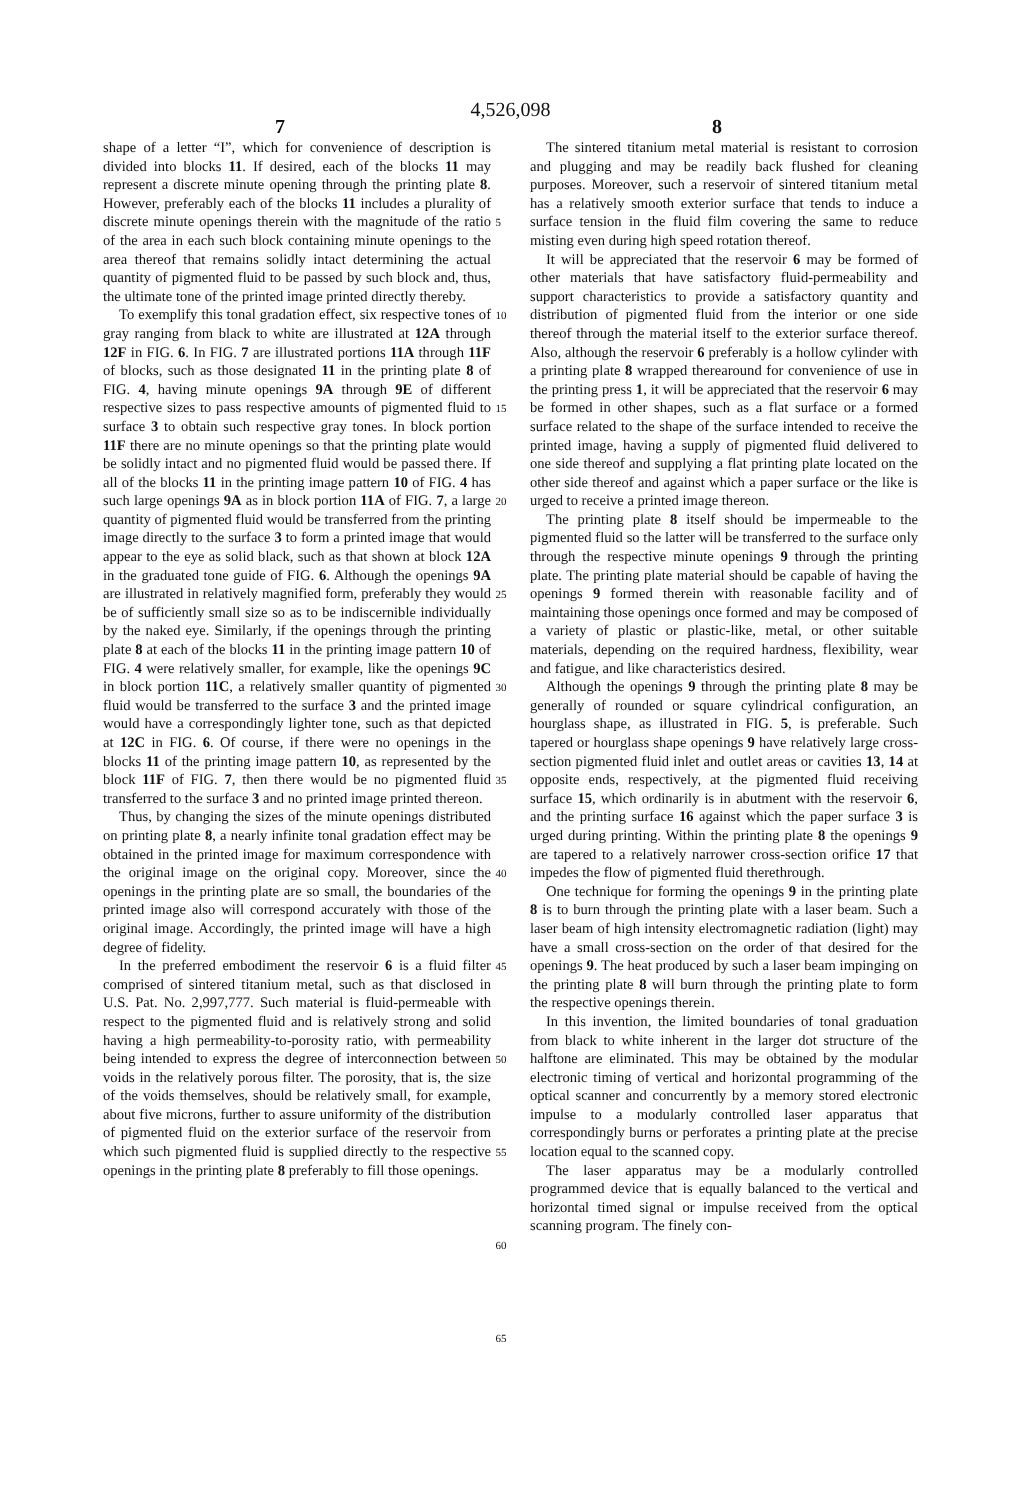4,526,098
7 8
shape of a letter “I”, which for convenience of description is divided into blocks 11. If desired, each of the blocks 11 may represent a discrete minute opening through the printing plate 8. However, preferably each of the blocks 11 includes a plurality of discrete minute openings therein with the magnitude of the ratio of the area in each such block containing minute openings to the area thereof that remains solidly intact determining the actual quantity of pigmented fluid to be passed by such block and, thus, the ultimate tone of the printed image printed directly thereby.
To exemplify this tonal gradation effect, six respective tones of gray ranging from black to white are illustrated at 12A through 12F in FIG. 6. In FIG. 7 are illustrated portions 11A through 11F of blocks, such as those designated 11 in the printing plate 8 of FIG. 4, having minute openings 9A through 9E of different respective sizes to pass respective amounts of pigmented fluid to surface 3 to obtain such respective gray tones. In block portion 11F there are no minute openings so that the printing plate would be solidly intact and no pigmented fluid would be passed there. If all of the blocks 11 in the printing image pattern 10 of FIG. 4 has such large openings 9A as in block portion 11A of FIG. 7, a large quantity of pigmented fluid would be transferred from the printing image directly to the surface 3 to form a printed image that would appear to the eye as solid black, such as that shown at block 12A in the graduated tone guide of FIG. 6. Although the openings 9A are illustrated in relatively magnified form, preferably they would be of sufficiently small size so as to be indiscernible individually by the naked eye. Similarly, if the openings through the printing plate 8 at each of the blocks 11 in the printing image pattern 10 of FIG. 4 were relatively smaller, for example, like the openings 9C in block portion 11C, a relatively smaller quantity of pigmented fluid would be transferred to the surface 3 and the printed image would have a correspondingly lighter tone, such as that depicted at 12C in FIG. 6. Of course, if there were no openings in the blocks 11 of the printing image pattern 10, as represented by the block 11F of FIG. 7, then there would be no pigmented fluid transferred to the surface 3 and no printed image printed thereon.
Thus, by changing the sizes of the minute openings distributed on printing plate 8, a nearly infinite tonal gradation effect may be obtained in the printed image for maximum correspondence with the original image on the original copy. Moreover, since the openings in the printing plate are so small, the boundaries of the printed image also will correspond accurately with those of the original image. Accordingly, the printed image will have a high degree of fidelity.
In the preferred embodiment the reservoir 6 is a fluid filter comprised of sintered titanium metal, such as that disclosed in U.S. Pat. No. 2,997,777. Such material is fluid-permeable with respect to the pigmented fluid and is relatively strong and solid having a high permeability-to-porosity ratio, with permeability being intended to express the degree of interconnection between voids in the relatively porous filter. The porosity, that is, the size of the voids themselves, should be relatively small, for example, about five microns, further to assure uniformity of the distribution of pigmented fluid on the exterior surface of the reservoir from which such pigmented fluid is supplied directly to the respective openings in the printing plate 8 preferably to fill those openings.
5
10
15
20
25
30
35
40
45
50
55
60
65
The sintered titanium metal material is resistant to corrosion and plugging and may be readily back flushed for cleaning purposes. Moreover, such a reservoir of sintered titanium metal has a relatively smooth exterior surface that tends to induce a surface tension in the fluid film covering the same to reduce misting even during high speed rotation thereof.
It will be appreciated that the reservoir 6 may be formed of other materials that have satisfactory fluid-permeability and support characteristics to provide a satisfactory quantity and distribution of pigmented fluid from the interior or one side thereof through the material itself to the exterior surface thereof. Also, although the reservoir 6 preferably is a hollow cylinder with a printing plate 8 wrapped therearound for convenience of use in the printing press 1, it will be appreciated that the reservoir 6 may be formed in other shapes, such as a flat surface or a formed surface related to the shape of the surface intended to receive the printed image, having a supply of pigmented fluid delivered to one side thereof and supplying a flat printing plate located on the other side thereof and against which a paper surface or the like is urged to receive a printed image thereon.
The printing plate 8 itself should be impermeable to the pigmented fluid so the latter will be transferred to the surface only through the respective minute openings 9 through the printing plate. The printing plate material should be capable of having the openings 9 formed therein with reasonable facility and of maintaining those openings once formed and may be composed of a variety of plastic or plastic-like, metal, or other suitable materials, depending on the required hardness, flexibility, wear and fatigue, and like characteristics desired.
Although the openings 9 through the printing plate 8 may be generally of rounded or square cylindrical configuration, an hourglass shape, as illustrated in FIG. 5, is preferable. Such tapered or hourglass shape openings 9 have relatively large cross-section pigmented fluid inlet and outlet areas or cavities 13, 14 at opposite ends, respectively, at the pigmented fluid receiving surface 15, which ordinarily is in abutment with the reservoir 6, and the printing surface 16 against which the paper surface 3 is urged during printing. Within the printing plate 8 the openings 9 are tapered to a relatively narrower cross-section orifice 17 that impedes the flow of pigmented fluid therethrough.
One technique for forming the openings 9 in the printing plate 8 is to burn through the printing plate with a laser beam. Such a laser beam of high intensity electromagnetic radiation (light) may have a small cross-section on the order of that desired for the openings 9. The heat produced by such a laser beam impinging on the printing plate 8 will burn through the printing plate to form the respective openings therein.
In this invention, the limited boundaries of tonal graduation from black to white inherent in the larger dot structure of the halftone are eliminated. This may be obtained by the modular electronic timing of vertical and horizontal programming of the optical scanner and concurrently by a memory stored electronic impulse to a modularly controlled laser apparatus that correspondingly burns or perforates a printing plate at the precise location equal to the scanned copy.
The laser apparatus may be a modularly controlled programmed device that is equally balanced to the vertical and horizontal timed signal or impulse received from the optical scanning program. The finely con-